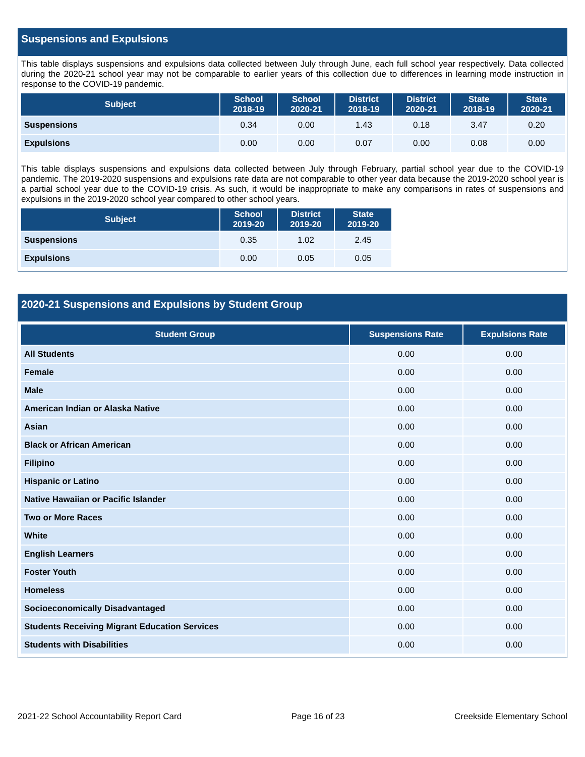Suspensions and Expulsions
This table displays suspensions and expulsions data collected between July through June, each full school year respectively. Data collected during the 2020-21 school year may not be comparable to earlier years of this collection due to differences in learning mode instruction in response to the COVID-19 pandemic.
| Subject | School 2018-19 | School 2020-21 | District 2018-19 | District 2020-21 | State 2018-19 | State 2020-21 |
| --- | --- | --- | --- | --- | --- | --- |
| Suspensions | 0.34 | 0.00 | 1.43 | 0.18 | 3.47 | 0.20 |
| Expulsions | 0.00 | 0.00 | 0.07 | 0.00 | 0.08 | 0.00 |
This table displays suspensions and expulsions data collected between July through February, partial school year due to the COVID-19 pandemic. The 2019-2020 suspensions and expulsions rate data are not comparable to other year data because the 2019-2020 school year is a partial school year due to the COVID-19 crisis. As such, it would be inappropriate to make any comparisons in rates of suspensions and expulsions in the 2019-2020 school year compared to other school years.
| Subject | School 2019-20 | District 2019-20 | State 2019-20 |
| --- | --- | --- | --- |
| Suspensions | 0.35 | 1.02 | 2.45 |
| Expulsions | 0.00 | 0.05 | 0.05 |
2020-21 Suspensions and Expulsions by Student Group
| Student Group | Suspensions Rate | Expulsions Rate |
| --- | --- | --- |
| All Students | 0.00 | 0.00 |
| Female | 0.00 | 0.00 |
| Male | 0.00 | 0.00 |
| American Indian or Alaska Native | 0.00 | 0.00 |
| Asian | 0.00 | 0.00 |
| Black or African American | 0.00 | 0.00 |
| Filipino | 0.00 | 0.00 |
| Hispanic or Latino | 0.00 | 0.00 |
| Native Hawaiian or Pacific Islander | 0.00 | 0.00 |
| Two or More Races | 0.00 | 0.00 |
| White | 0.00 | 0.00 |
| English Learners | 0.00 | 0.00 |
| Foster Youth | 0.00 | 0.00 |
| Homeless | 0.00 | 0.00 |
| Socioeconomically Disadvantaged | 0.00 | 0.00 |
| Students Receiving Migrant Education Services | 0.00 | 0.00 |
| Students with Disabilities | 0.00 | 0.00 |
2021-22 School Accountability Report Card Page 16 of 23 Creekside Elementary School